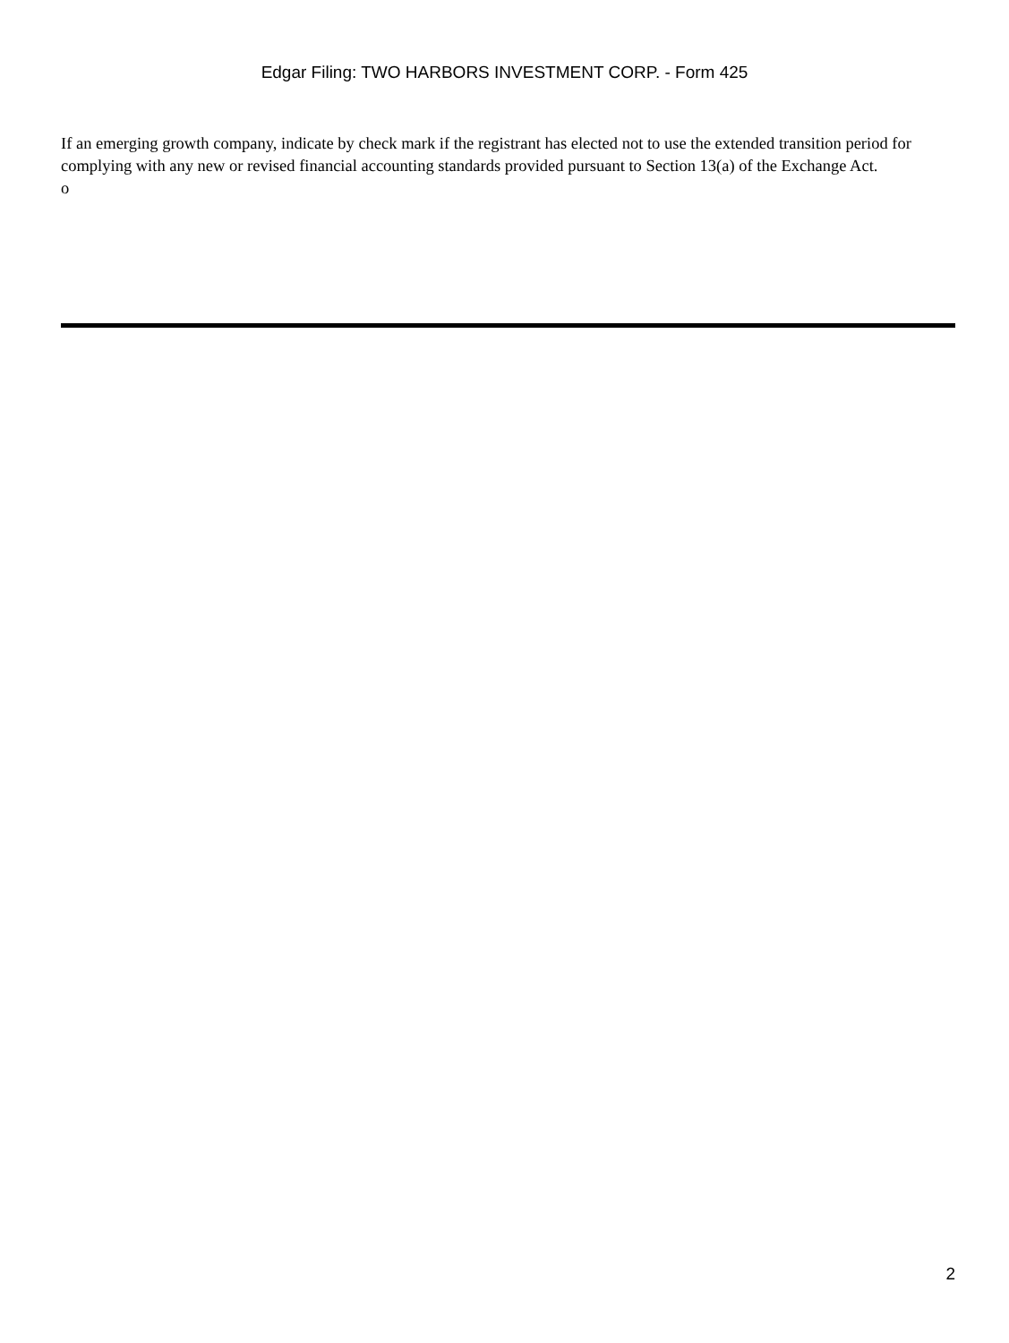Edgar Filing: TWO HARBORS INVESTMENT CORP. - Form 425
If an emerging growth company, indicate by check mark if the registrant has elected not to use the extended transition period for complying with any new or revised financial accounting standards provided pursuant to Section 13(a) of the Exchange Act.
o
2